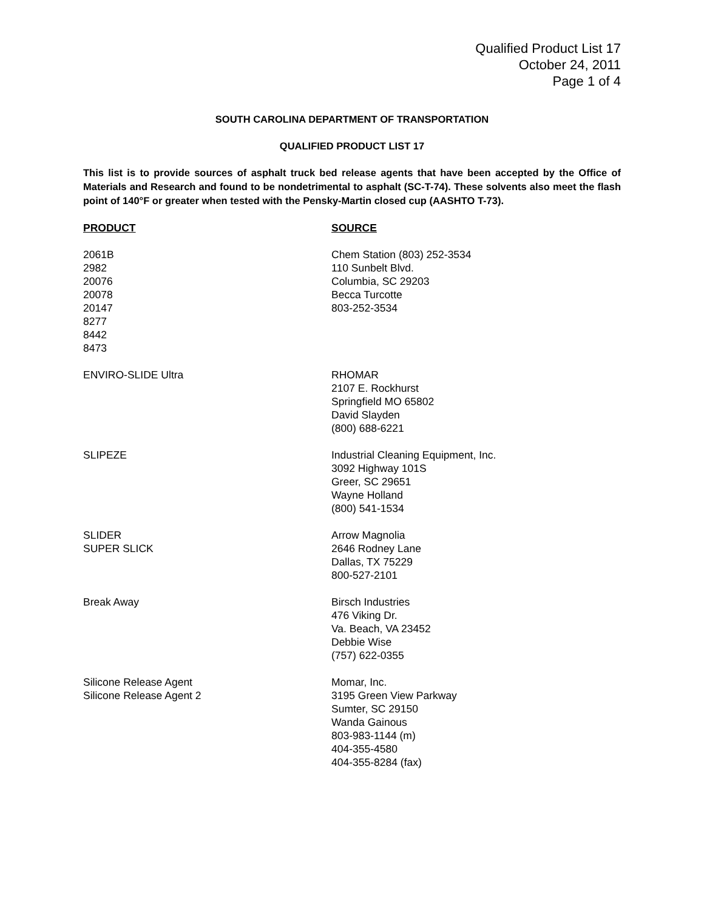Qualified Product List 17
October 24, 2011
Page 1 of 4
SOUTH CAROLINA DEPARTMENT OF TRANSPORTATION
QUALIFIED PRODUCT LIST 17
This list is to provide sources of asphalt truck bed release agents that have been accepted by the Office of Materials and Research and found to be nondetrimental to asphalt (SC-T-74). These solvents also meet the flash point of 140°F or greater when tested with the Pensky-Martin closed cup (AASHTO T-73).
| PRODUCT | SOURCE |
| --- | --- |
| 2061B 2982 20076 20078 20147 8277 8442 8473 | Chem Station (803) 252-3534 110 Sunbelt Blvd. Columbia, SC 29203 Becca Turcotte 803-252-3534 |
| ENVIRO-SLIDE Ultra | RHOMAR 2107 E. Rockhurst Springfield MO 65802 David Slayden (800) 688-6221 |
| SLIPEZE | Industrial Cleaning Equipment, Inc. 3092 Highway 101S Greer, SC 29651 Wayne Holland (800) 541-1534 |
| SLIDER SUPER SLICK | Arrow Magnolia 2646 Rodney Lane Dallas, TX 75229 800-527-2101 |
| Break Away | Birsch Industries 476 Viking Dr. Va. Beach, VA 23452 Debbie Wise (757) 622-0355 |
| Silicone Release Agent Silicone Release Agent 2 | Momar, Inc. 3195 Green View Parkway Sumter, SC 29150 Wanda Gainous 803-983-1144 (m) 404-355-4580 404-355-8284 (fax) |